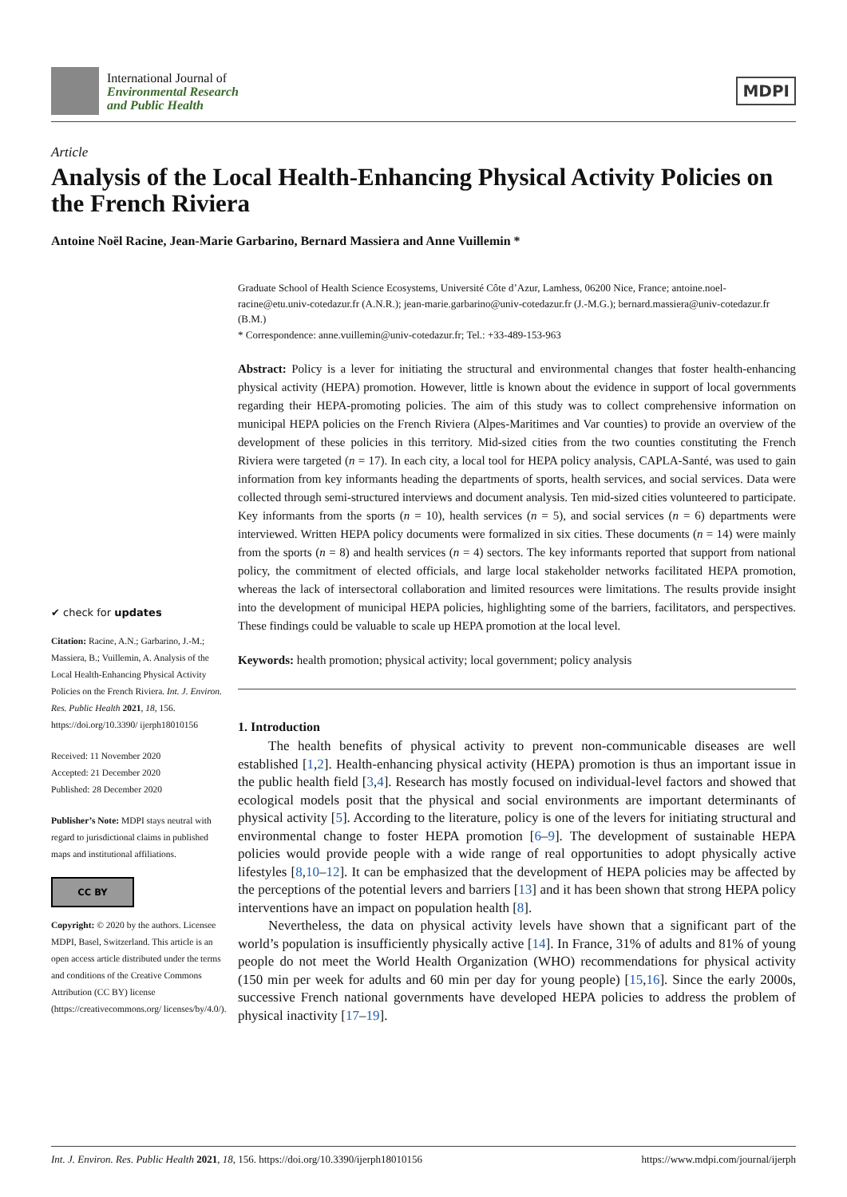International Journal of
Environmental Research
and Public Health
MDPI
Article
Analysis of the Local Health-Enhancing Physical Activity Policies on the French Riviera
Antoine Noël Racine, Jean-Marie Garbarino, Bernard Massiera and Anne Vuillemin *
✔ check for updates
Citation: Racine, A.N.; Garbarino, J.-M.; Massiera, B.; Vuillemin, A. Analysis of the Local Health-Enhancing Physical Activity Policies on the French Riviera. Int. J. Environ. Res. Public Health 2021, 18, 156. https://doi.org/10.3390/ ijerph18010156
Received: 11 November 2020
Accepted: 21 December 2020
Published: 28 December 2020
Publisher’s Note: MDPI stays neutral with regard to jurisdictional claims in published maps and institutional affiliations.
CC BY
Copyright: © 2020 by the authors. Licensee MDPI, Basel, Switzerland. This article is an open access article distributed under the terms and conditions of the Creative Commons Attribution (CC BY) license (https://creativecommons.org/ licenses/by/4.0/).
Graduate School of Health Science Ecosystems, Université Côte d’Azur, Lamhess, 06200 Nice, France; antoine.noel-racine@etu.univ-cotedazur.fr (A.N.R.); jean-marie.garbarino@univ-cotedazur.fr (J.-M.G.); bernard.massiera@univ-cotedazur.fr (B.M.)
* Correspondence: anne.vuillemin@univ-cotedazur.fr; Tel.: +33-489-153-963
Abstract: Policy is a lever for initiating the structural and environmental changes that foster health-enhancing physical activity (HEPA) promotion. However, little is known about the evidence in support of local governments regarding their HEPA-promoting policies. The aim of this study was to collect comprehensive information on municipal HEPA policies on the French Riviera (Alpes-Maritimes and Var counties) to provide an overview of the development of these policies in this territory. Mid-sized cities from the two counties constituting the French Riviera were targeted (n = 17). In each city, a local tool for HEPA policy analysis, CAPLA-Santé, was used to gain information from key informants heading the departments of sports, health services, and social services. Data were collected through semi-structured interviews and document analysis. Ten mid-sized cities volunteered to participate. Key informants from the sports (n = 10), health services (n = 5), and social services (n = 6) departments were interviewed. Written HEPA policy documents were formalized in six cities. These documents (n = 14) were mainly from the sports (n = 8) and health services (n = 4) sectors. The key informants reported that support from national policy, the commitment of elected officials, and large local stakeholder networks facilitated HEPA promotion, whereas the lack of intersectoral collaboration and limited resources were limitations. The results provide insight into the development of municipal HEPA policies, highlighting some of the barriers, facilitators, and perspectives. These findings could be valuable to scale up HEPA promotion at the local level.
Keywords: health promotion; physical activity; local government; policy analysis
1. Introduction
The health benefits of physical activity to prevent non-communicable diseases are well established [1,2]. Health-enhancing physical activity (HEPA) promotion is thus an important issue in the public health field [3,4]. Research has mostly focused on individual-level factors and showed that ecological models posit that the physical and social environments are important determinants of physical activity [5]. According to the literature, policy is one of the levers for initiating structural and environmental change to foster HEPA promotion [6–9]. The development of sustainable HEPA policies would provide people with a wide range of real opportunities to adopt physically active lifestyles [8,10–12]. It can be emphasized that the development of HEPA policies may be affected by the perceptions of the potential levers and barriers [13] and it has been shown that strong HEPA policy interventions have an impact on population health [8].
Nevertheless, the data on physical activity levels have shown that a significant part of the world’s population is insufficiently physically active [14]. In France, 31% of adults and 81% of young people do not meet the World Health Organization (WHO) recommendations for physical activity (150 min per week for adults and 60 min per day for young people) [15,16]. Since the early 2000s, successive French national governments have developed HEPA policies to address the problem of physical inactivity [17–19].
Int. J. Environ. Res. Public Health 2021, 18, 156. https://doi.org/10.3390/ijerph18010156 https://www.mdpi.com/journal/ijerph